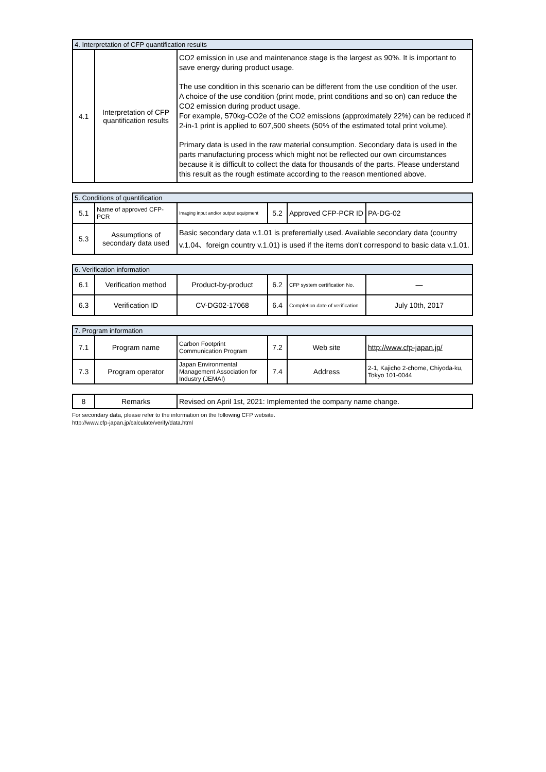| 4. Interpretation of CFP quantification results | | |
| 4.1 | Interpretation of CFP quantification results | CO2 emission in use and maintenance stage is the largest as 90%. It is important to save energy during product usage. The use condition in this scenario can be different from the use condition of the user. A choice of the use condition (print mode, print conditions and so on) can reduce the CO2 emission during product usage. For example, 570kg-CO2e of the CO2 emissions (approximately 22%) can be reduced if 2-in-1 print is applied to 607,500 sheets (50% of the estimated total print volume). Primary data is used in the raw material consumption. Secondary data is used in the parts manufacturing process which might not be reflected our own circumstances because it is difficult to collect the data for thousands of the parts. Please understand this result as the rough estimate according to the reason mentioned above. |
| 5. Conditions of quantification | | | | | |
| 5.1 | Name of approved CFP-PCR | Imaging input and/or output equipment | 5.2 | Approved CFP-PCR ID | PA-DG-02 |
| 5.3 | Assumptions of secondary data used | Basic secondary data v.1.01 is preferertially used. Available secondary data (country v.1.04、foreign country v.1.01) is used if the items don't correspond to basic data v.1.01. | | | |
| 6. Verification information | | | | | |
| 6.1 | Verification method | Product-by-product | 6.2 | CFP system certification No. | — |
| 6.3 | Verification ID | CV-DG02-17068 | 6.4 | Completion date of verification | July 10th, 2017 |
| 7. Program information | | | | | |
| 7.1 | Program name | Carbon Footprint Communication Program | 7.2 | Web site | http://www.cfp-japan.jp/ |
| 7.3 | Program operator | Japan Environmental Management Association for Industry (JEMAI) | 7.4 | Address | 2-1, Kajicho 2-chome, Chiyoda-ku, Tokyo 101-0044 |
| 8 | Remarks | Revised on April 1st, 2021: Implemented the company name change. |
For secondary data, please refer to the information on the following CFP website.
http://www.cfp-japan.jp/calculate/verify/data.html